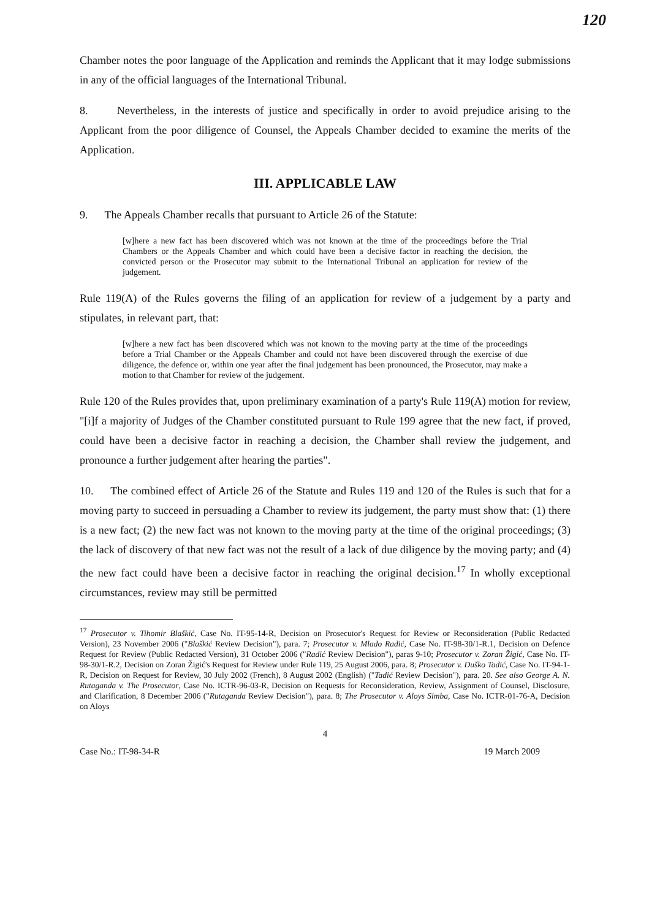120
Chamber notes the poor language of the Application and reminds the Applicant that it may lodge submissions in any of the official languages of the International Tribunal.
8. Nevertheless, in the interests of justice and specifically in order to avoid prejudice arising to the Applicant from the poor diligence of Counsel, the Appeals Chamber decided to examine the merits of the Application.
III. APPLICABLE LAW
9. The Appeals Chamber recalls that pursuant to Article 26 of the Statute:
[w]here a new fact has been discovered which was not known at the time of the proceedings before the Trial Chambers or the Appeals Chamber and which could have been a decisive factor in reaching the decision, the convicted person or the Prosecutor may submit to the International Tribunal an application for review of the judgement.
Rule 119(A) of the Rules governs the filing of an application for review of a judgement by a party and stipulates, in relevant part, that:
[w]here a new fact has been discovered which was not known to the moving party at the time of the proceedings before a Trial Chamber or the Appeals Chamber and could not have been discovered through the exercise of due diligence, the defence or, within one year after the final judgement has been pronounced, the Prosecutor, may make a motion to that Chamber for review of the judgement.
Rule 120 of the Rules provides that, upon preliminary examination of a party's Rule 119(A) motion for review, "[i]f a majority of Judges of the Chamber constituted pursuant to Rule 199 agree that the new fact, if proved, could have been a decisive factor in reaching a decision, the Chamber shall review the judgement, and pronounce a further judgement after hearing the parties".
10. The combined effect of Article 26 of the Statute and Rules 119 and 120 of the Rules is such that for a moving party to succeed in persuading a Chamber to review its judgement, the party must show that: (1) there is a new fact; (2) the new fact was not known to the moving party at the time of the original proceedings; (3) the lack of discovery of that new fact was not the result of a lack of due diligence by the moving party; and (4) the new fact could have been a decisive factor in reaching the original decision.<sup>17</sup> In wholly exceptional circumstances, review may still be permitted
<sup>17</sup> Prosecutor v. Tihomir Blaškić, Case No. IT-95-14-R, Decision on Prosecutor's Request for Review or Reconsideration (Public Redacted Version), 23 November 2006 ("Blaškić Review Decision"), para. 7; Prosecutor v. Mlado Radić, Case No. IT-98-30/1-R.1, Decision on Defence Request for Review (Public Redacted Version), 31 October 2006 ("Radić Review Decision"), paras 9-10; Prosecutor v. Zoran Žigić, Case No. IT-98-30/1-R.2, Decision on Zoran Žigić's Request for Review under Rule 119, 25 August 2006, para. 8; Prosecutor v. Duško Tadić, Case No. IT-94-1-R, Decision on Request for Review, 30 July 2002 (French), 8 August 2002 (English) ("Tadić Review Decision"), para. 20. See also George A. N. Rutaganda v. The Prosecutor, Case No. ICTR-96-03-R, Decision on Requests for Reconsideration, Review, Assignment of Counsel, Disclosure, and Clarification, 8 December 2006 ("Rutaganda Review Decision"), para. 8; The Prosecutor v. Aloys Simba, Case No. ICTR-01-76-A, Decision on Aloys
4
Case No.: IT-98-34-R 19 March 2009